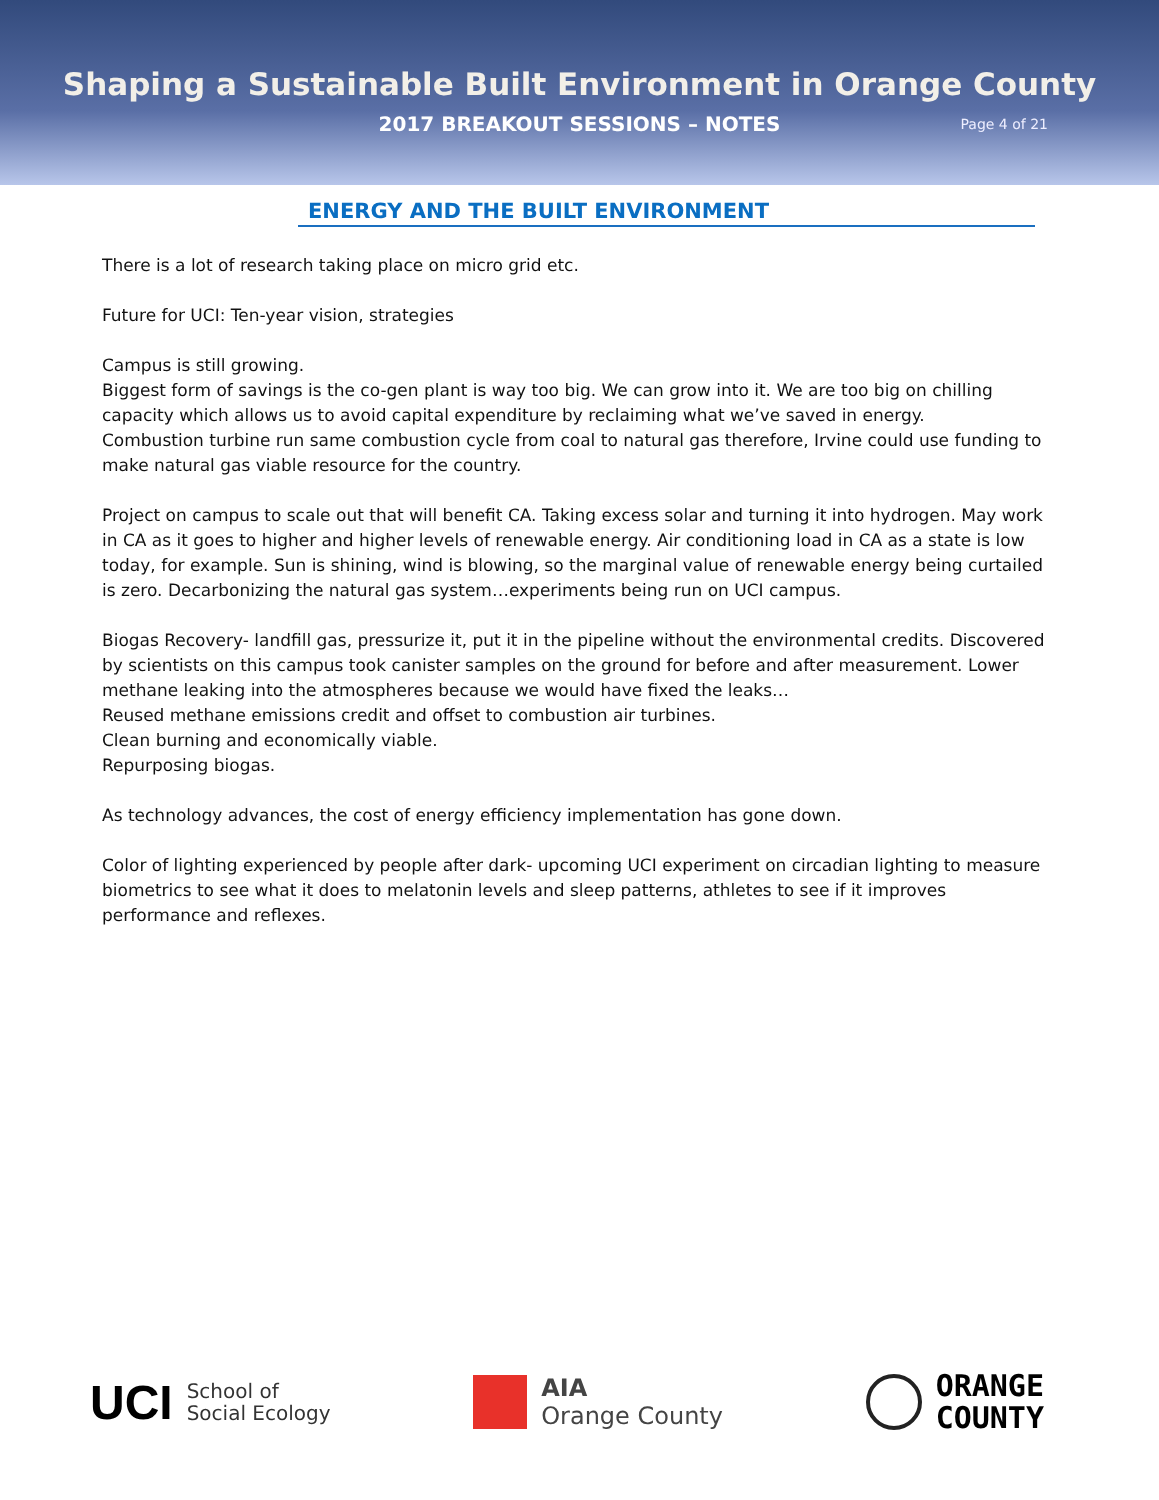Shaping a Sustainable Built Environment in Orange County
2017 BREAKOUT SESSIONS – NOTES Page 4 of 21
ENERGY AND THE BUILT ENVIRONMENT
There is a lot of research taking place on micro grid etc.
Future for UCI: Ten-year vision, strategies
Campus is still growing.
Biggest form of savings is the co-gen plant is way too big. We can grow into it. We are too big on chilling capacity which allows us to avoid capital expenditure by reclaiming what we’ve saved in energy.
Combustion turbine run same combustion cycle from coal to natural gas therefore, Irvine could use funding to make natural gas viable resource for the country.
Project on campus to scale out that will benefit CA. Taking excess solar and turning it into hydrogen. May work in CA as it goes to higher and higher levels of renewable energy. Air conditioning load in CA as a state is low today, for example. Sun is shining, wind is blowing, so the marginal value of renewable energy being curtailed is zero. Decarbonizing the natural gas system…experiments being run on UCI campus.
Biogas Recovery- landfill gas, pressurize it, put it in the pipeline without the environmental credits. Discovered by scientists on this campus took canister samples on the ground for before and after measurement. Lower methane leaking into the atmospheres because we would have fixed the leaks…
Reused methane emissions credit and offset to combustion air turbines.
Clean burning and economically viable.
Repurposing biogas.
As technology advances, the cost of energy efficiency implementation has gone down.
Color of lighting experienced by people after dark- upcoming UCI experiment on circadian lighting to measure biometrics to see what it does to melatonin levels and sleep patterns, athletes to see if it improves performance and reflexes.
UCI School of
Social Ecology
AIA
Orange County
ORANGE
COUNTY